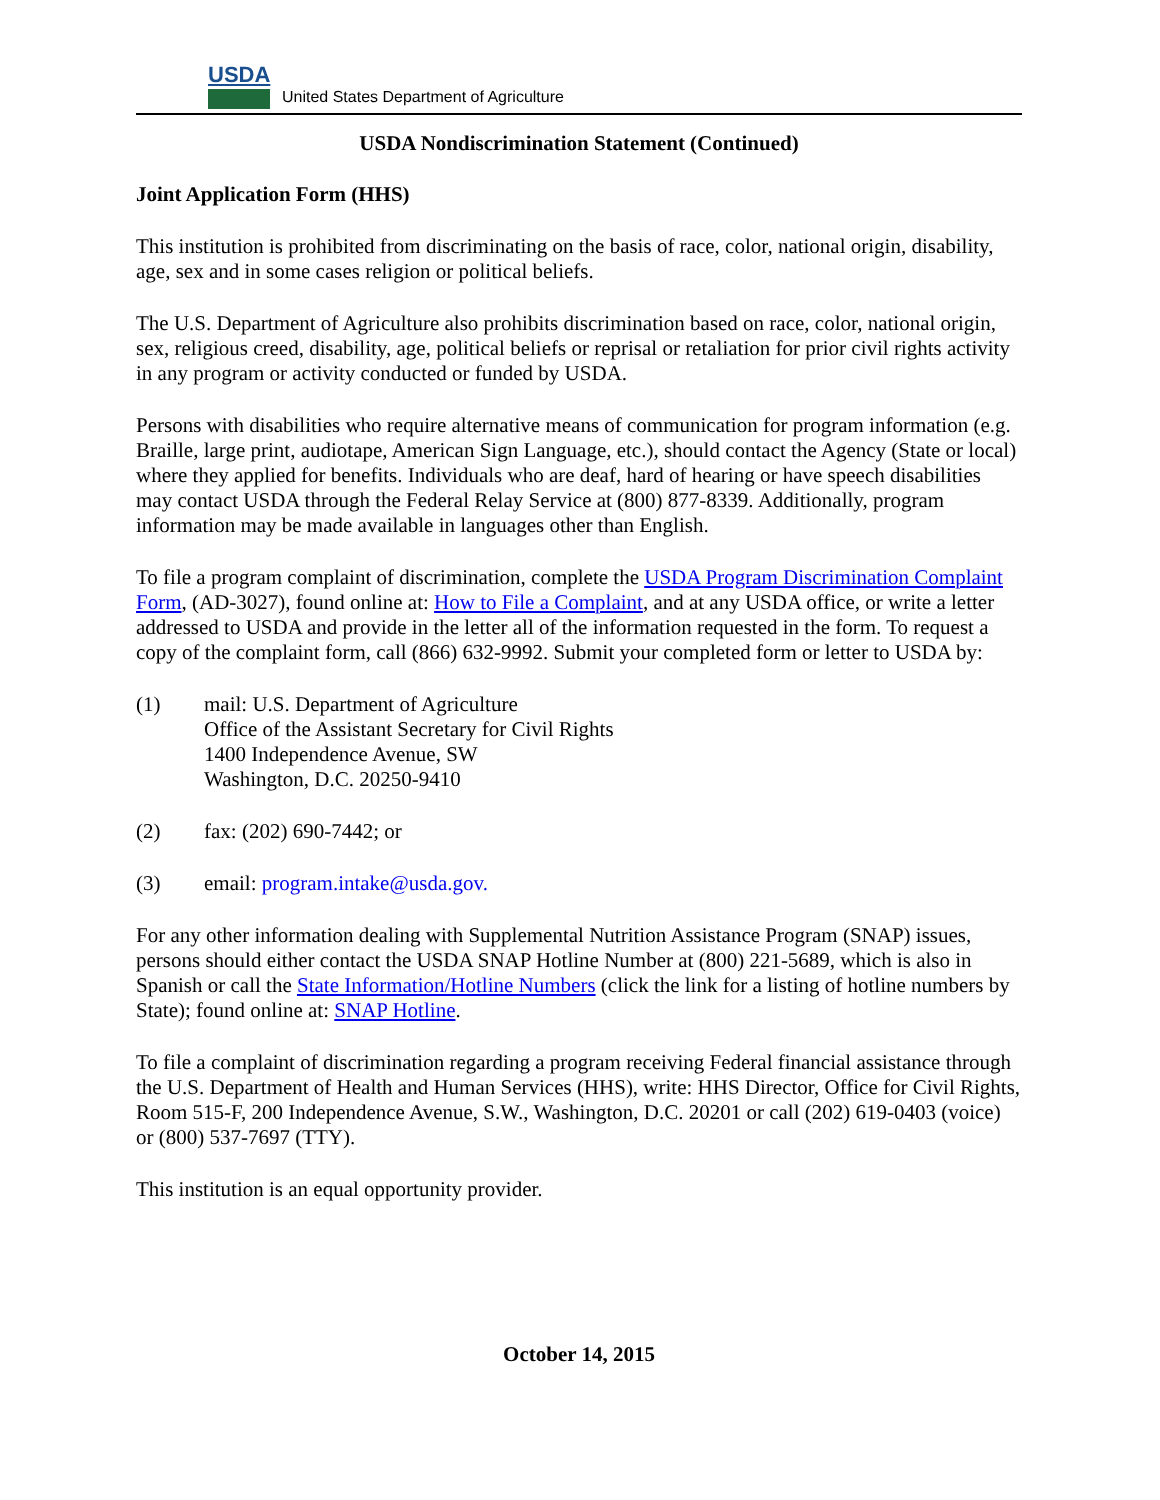USDA
United States Department of Agriculture
USDA Nondiscrimination Statement (Continued)
Joint Application Form (HHS)
This institution is prohibited from discriminating on the basis of race, color, national origin, disability, age, sex and in some cases religion or political beliefs.
The U.S. Department of Agriculture also prohibits discrimination based on race, color, national origin, sex, religious creed, disability, age, political beliefs or reprisal or retaliation for prior civil rights activity in any program or activity conducted or funded by USDA.
Persons with disabilities who require alternative means of communication for program information (e.g. Braille, large print, audiotape, American Sign Language, etc.), should contact the Agency (State or local) where they applied for benefits. Individuals who are deaf, hard of hearing or have speech disabilities may contact USDA through the Federal Relay Service at (800) 877-8339. Additionally, program information may be made available in languages other than English.
To file a program complaint of discrimination, complete the USDA Program Discrimination Complaint Form, (AD-3027), found online at: How to File a Complaint, and at any USDA office, or write a letter addressed to USDA and provide in the letter all of the information requested in the form. To request a copy of the complaint form, call (866) 632-9992. Submit your completed form or letter to USDA by:
(1) mail: U.S. Department of Agriculture
Office of the Assistant Secretary for Civil Rights
1400 Independence Avenue, SW
Washington, D.C. 20250-9410
(2) fax: (202) 690-7442; or
(3) email: program.intake@usda.gov.
For any other information dealing with Supplemental Nutrition Assistance Program (SNAP) issues, persons should either contact the USDA SNAP Hotline Number at (800) 221-5689, which is also in Spanish or call the State Information/Hotline Numbers (click the link for a listing of hotline numbers by State); found online at: SNAP Hotline.
To file a complaint of discrimination regarding a program receiving Federal financial assistance through the U.S. Department of Health and Human Services (HHS), write: HHS Director, Office for Civil Rights, Room 515-F, 200 Independence Avenue, S.W., Washington, D.C. 20201 or call (202) 619-0403 (voice) or (800) 537-7697 (TTY).
This institution is an equal opportunity provider.
October 14, 2015